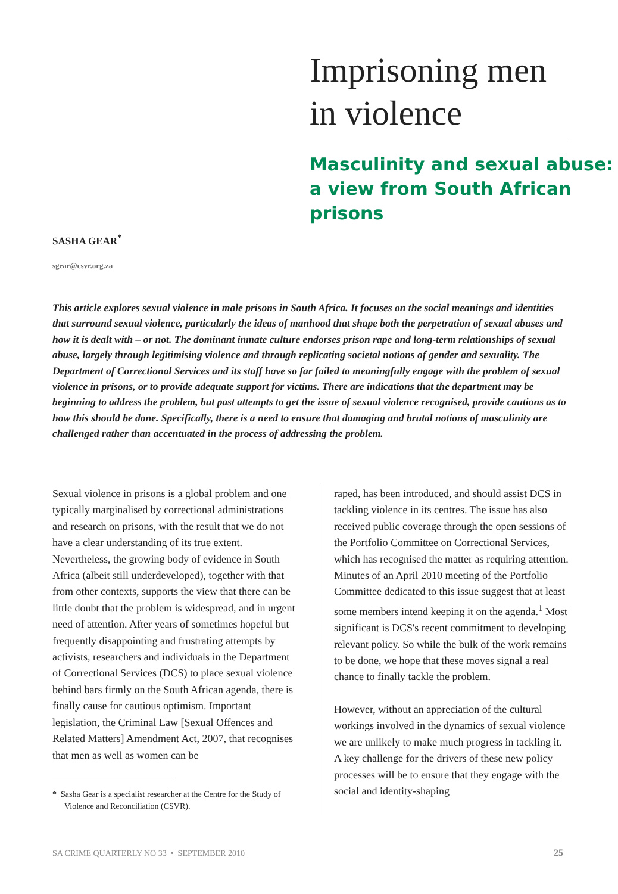Imprisoning men
in violence
Masculinity and sexual abuse:
a view from South African
prisons
SASHA GEAR<sup>*</sup>
sgear@csvr.org.za
This article explores sexual violence in male prisons in South Africa. It focuses on the social meanings and identities that surround sexual violence, particularly the ideas of manhood that shape both the perpetration of sexual abuses and how it is dealt with – or not. The dominant inmate culture endorses prison rape and long-term relationships of sexual abuse, largely through legitimising violence and through replicating societal notions of gender and sexuality. The Department of Correctional Services and its staff have so far failed to meaningfully engage with the problem of sexual violence in prisons, or to provide adequate support for victims. There are indications that the department may be beginning to address the problem, but past attempts to get the issue of sexual violence recognised, provide cautions as to how this should be done. Specifically, there is a need to ensure that damaging and brutal notions of masculinity are challenged rather than accentuated in the process of addressing the problem.
Sexual violence in prisons is a global problem and one typically marginalised by correctional administrations and research on prisons, with the result that we do not have a clear understanding of its true extent. Nevertheless, the growing body of evidence in South Africa (albeit still underdeveloped), together with that from other contexts, supports the view that there can be little doubt that the problem is widespread, and in urgent need of attention. After years of sometimes hopeful but frequently disappointing and frustrating attempts by activists, researchers and individuals in the Department of Correctional Services (DCS) to place sexual violence behind bars firmly on the South African agenda, there is finally cause for cautious optimism. Important legislation, the Criminal Law [Sexual Offences and Related Matters] Amendment Act, 2007, that recognises that men as well as women can be
* Sasha Gear is a specialist researcher at the Centre for the Study of Violence and Reconciliation (CSVR).
raped, has been introduced, and should assist DCS in tackling violence in its centres. The issue has also received public coverage through the open sessions of the Portfolio Committee on Correctional Services, which has recognised the matter as requiring attention. Minutes of an April 2010 meeting of the Portfolio Committee dedicated to this issue suggest that at least some members intend keeping it on the agenda.<sup>1</sup> Most significant is DCS's recent commitment to developing relevant policy. So while the bulk of the work remains to be done, we hope that these moves signal a real chance to finally tackle the problem.
However, without an appreciation of the cultural workings involved in the dynamics of sexual violence we are unlikely to make much progress in tackling it. A key challenge for the drivers of these new policy processes will be to ensure that they engage with the social and identity-shaping
SA CRIME QUARTERLY NO 33 • SEPTEMBER 2010
25